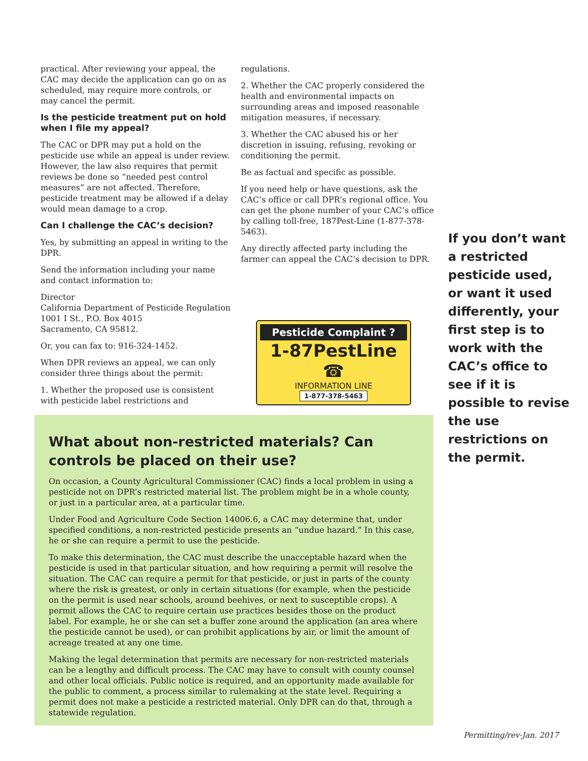practical. After reviewing your appeal, the CAC may decide the application can go on as scheduled, may require more controls, or may cancel the permit.
Is the pesticide treatment put on hold when I file my appeal?
The CAC or DPR may put a hold on the pesticide use while an appeal is under review. However, the law also requires that permit reviews be done so “needed pest control measures” are not affected. Therefore, pesticide treatment may be allowed if a delay would mean damage to a crop.
Can I challenge the CAC’s decision?
Yes, by submitting an appeal in writing to the DPR.
Send the information including your name and contact information to:
Director
California Department of Pesticide Regulation
1001 I St., P.O. Box 4015
Sacramento, CA 95812.
Or, you can fax to: 916-324-1452.
When DPR reviews an appeal, we can only consider three things about the permit:
1. Whether the proposed use is consistent with pesticide label restrictions and
regulations.
2. Whether the CAC properly considered the health and environmental impacts on surrounding areas and imposed reasonable mitigation measures, if necessary.
3. Whether the CAC abused his or her discretion in issuing, refusing, revoking or conditioning the permit.
Be as factual and specific as possible.
If you need help or have questions, ask the CAC’s office or call DPR’s regional office. You can get the phone number of your CAC’s office by calling toll-free, 187Pest-Line (1-877-378-5463).
Any directly affected party including the farmer can appeal the CAC’s decision to DPR.
Pesticide Complaint ?
1-87PestLine ☎
INFORMATION LINE
1-877-378-5463
If you don’t want a restricted pesticide used, or want it used differently, your first step is to work with the CAC’s office to see if it is possible to revise the use restrictions on the permit.
What about non-restricted materials? Can controls be placed on their use?
On occasion, a County Agricultural Commissioner (CAC) finds a local problem in using a pesticide not on DPR’s restricted material list. The problem might be in a whole county, or just in a particular area, at a particular time.
Under Food and Agriculture Code Section 14006.6, a CAC may determine that, under specified conditions, a non-restricted pesticide presents an “undue hazard.” In this case, he or she can require a permit to use the pesticide.
To make this determination, the CAC must describe the unacceptable hazard when the pesticide is used in that particular situation, and how requiring a permit will resolve the situation. The CAC can require a permit for that pesticide, or just in parts of the county where the risk is greatest, or only in certain situations (for example, when the pesticide on the permit is used near schools, around beehives, or next to susceptible crops). A permit allows the CAC to require certain use practices besides those on the product label. For example, he or she can set a buffer zone around the application (an area where the pesticide cannot be used), or can prohibit applications by air, or limit the amount of acreage treated at any one time.
Making the legal determination that permits are necessary for non-restricted materials can be a lengthy and difficult process. The CAC may have to consult with county counsel and other local officials. Public notice is required, and an opportunity made available for the public to comment, a process similar to rulemaking at the state level. Requiring a permit does not make a pesticide a restricted material. Only DPR can do that, through a statewide regulation.
Permitting/rev-Jan. 2017